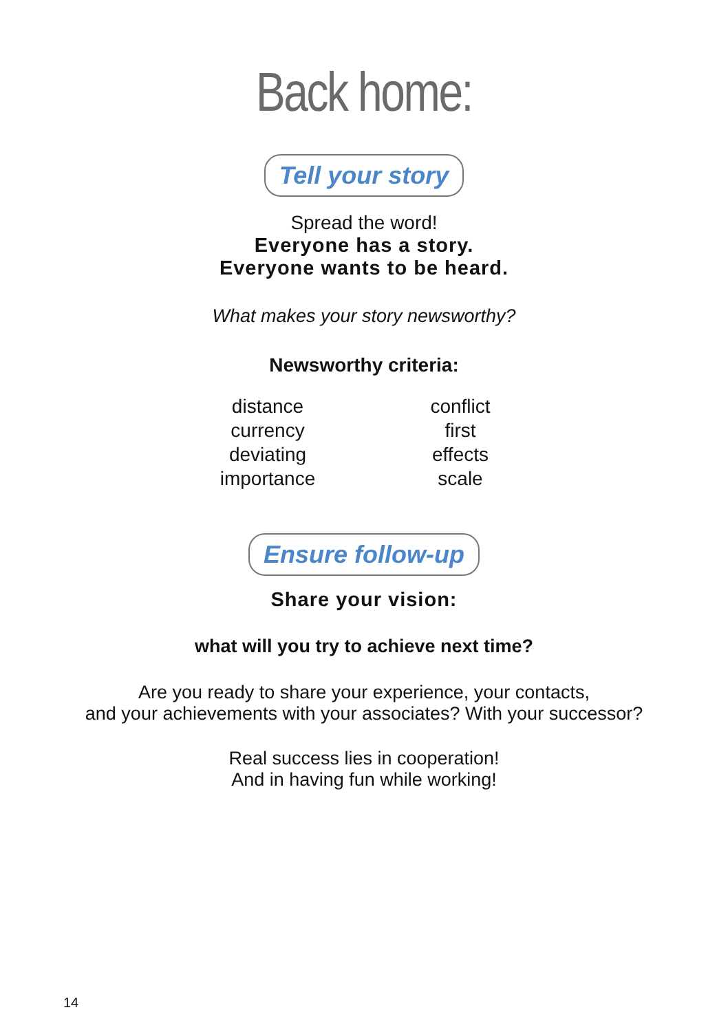Back home:
Tell your story
Spread the word!
Everyone has a story.
Everyone wants to be heard.
What makes your story newsworthy?
Newsworthy criteria:
distance
currency
deviating
importance
conflict
first
effects
scale
Ensure follow-up
Share your vision:
what will you try to achieve next time?
Are you ready to share your experience, your contacts,
and your achievements with your associates? With your successor?
Real success lies in cooperation!
And in having fun while working!
14